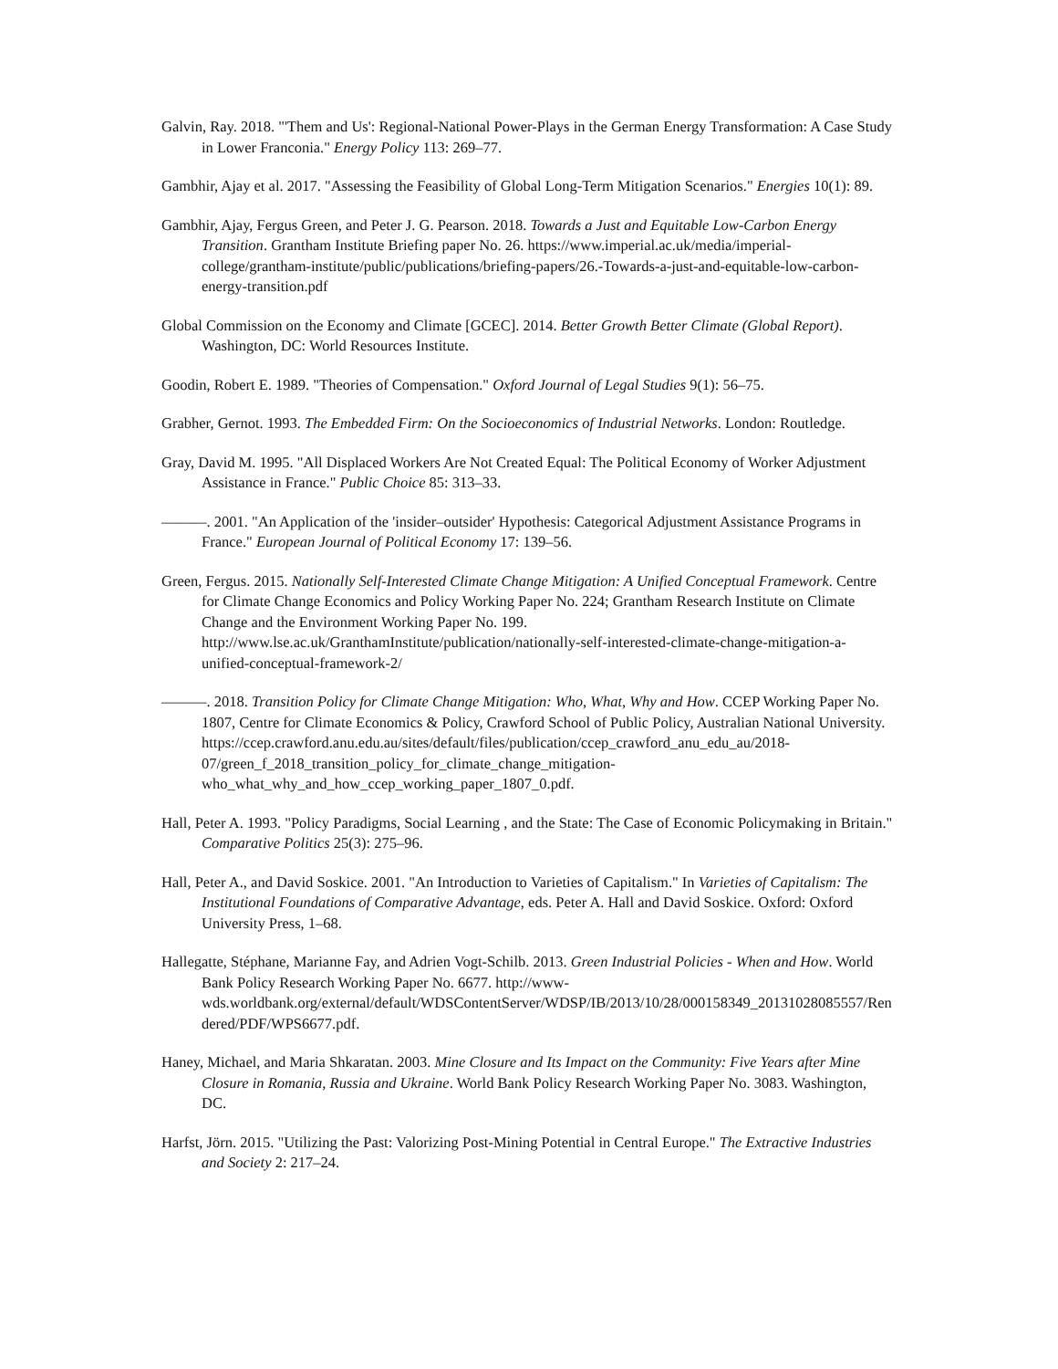Galvin, Ray. 2018. "'Them and Us': Regional-National Power-Plays in the German Energy Transformation: A Case Study in Lower Franconia." Energy Policy 113: 269–77.
Gambhir, Ajay et al. 2017. "Assessing the Feasibility of Global Long-Term Mitigation Scenarios." Energies 10(1): 89.
Gambhir, Ajay, Fergus Green, and Peter J. G. Pearson. 2018. Towards a Just and Equitable Low-Carbon Energy Transition. Grantham Institute Briefing paper No. 26. https://www.imperial.ac.uk/media/imperial-college/grantham-institute/public/publications/briefing-papers/26.-Towards-a-just-and-equitable-low-carbon-energy-transition.pdf
Global Commission on the Economy and Climate [GCEC]. 2014. Better Growth Better Climate (Global Report). Washington, DC: World Resources Institute.
Goodin, Robert E. 1989. "Theories of Compensation." Oxford Journal of Legal Studies 9(1): 56–75.
Grabher, Gernot. 1993. The Embedded Firm: On the Socioeconomics of Industrial Networks. London: Routledge.
Gray, David M. 1995. "All Displaced Workers Are Not Created Equal: The Political Economy of Worker Adjustment Assistance in France." Public Choice 85: 313–33.
———. 2001. "An Application of the 'insider–outsider' Hypothesis: Categorical Adjustment Assistance Programs in France." European Journal of Political Economy 17: 139–56.
Green, Fergus. 2015. Nationally Self-Interested Climate Change Mitigation: A Unified Conceptual Framework. Centre for Climate Change Economics and Policy Working Paper No. 224; Grantham Research Institute on Climate Change and the Environment Working Paper No. 199. http://www.lse.ac.uk/GranthamInstitute/publication/nationally-self-interested-climate-change-mitigation-a-unified-conceptual-framework-2/
———. 2018. Transition Policy for Climate Change Mitigation: Who, What, Why and How. CCEP Working Paper No. 1807, Centre for Climate Economics & Policy, Crawford School of Public Policy, Australian National University. https://ccep.crawford.anu.edu.au/sites/default/files/publication/ccep_crawford_anu_edu_au/2018-07/green_f_2018_transition_policy_for_climate_change_mitigation-who_what_why_and_how_ccep_working_paper_1807_0.pdf.
Hall, Peter A. 1993. "Policy Paradigms, Social Learning , and the State: The Case of Economic Policymaking in Britain." Comparative Politics 25(3): 275–96.
Hall, Peter A., and David Soskice. 2001. "An Introduction to Varieties of Capitalism." In Varieties of Capitalism: The Institutional Foundations of Comparative Advantage, eds. Peter A. Hall and David Soskice. Oxford: Oxford University Press, 1–68.
Hallegatte, Stéphane, Marianne Fay, and Adrien Vogt-Schilb. 2013. Green Industrial Policies - When and How. World Bank Policy Research Working Paper No. 6677. http://www-wds.worldbank.org/external/default/WDSContentServer/WDSP/IB/2013/10/28/000158349_20131028085557/Rendered/PDF/WPS6677.pdf.
Haney, Michael, and Maria Shkaratan. 2003. Mine Closure and Its Impact on the Community: Five Years after Mine Closure in Romania, Russia and Ukraine. World Bank Policy Research Working Paper No. 3083. Washington, DC.
Harfst, Jörn. 2015. "Utilizing the Past: Valorizing Post-Mining Potential in Central Europe." The Extractive Industries and Society 2: 217–24.